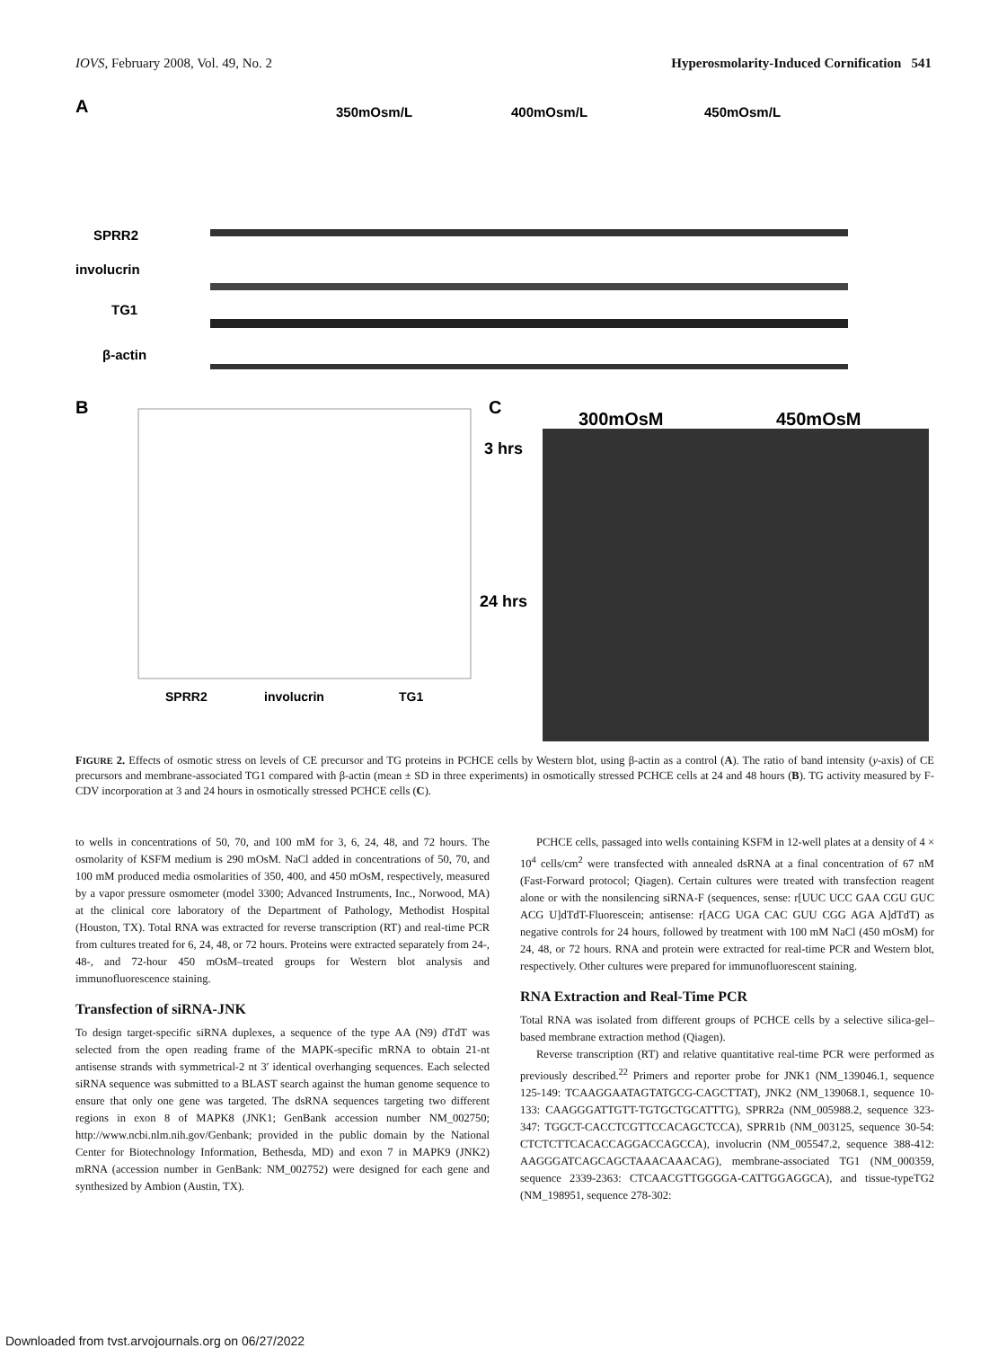IOVS, February 2008, Vol. 49, No. 2 Hyperosmolarity-Induced Cornification 541
A
350mOsm/L
400mOsm/L
450mOsm/L
SPRR2
involucrin
TG1
β-actin
B
SPRR2
involucrin
TG1
C
300mOsM
450mOsM
3 hrs
24 hrs
FIGURE 2. Effects of osmotic stress on levels of CE precursor and TG proteins in PCHCE cells by Western blot, using β-actin as a control (A). The ratio of band intensity (y-axis) of CE precursors and membrane-associated TG1 compared with β-actin (mean ± SD in three experiments) in osmotically stressed PCHCE cells at 24 and 48 hours (B). TG activity measured by F-CDV incorporation at 3 and 24 hours in osmotically stressed PCHCE cells (C).
to wells in concentrations of 50, 70, and 100 mM for 3, 6, 24, 48, and 72 hours. The osmolarity of KSFM medium is 290 mOsM. NaCl added in concentrations of 50, 70, and 100 mM produced media osmolarities of 350, 400, and 450 mOsM, respectively, measured by a vapor pressure osmometer (model 3300; Advanced Instruments, Inc., Norwood, MA) at the clinical core laboratory of the Department of Pathology, Methodist Hospital (Houston, TX). Total RNA was extracted for reverse transcription (RT) and real-time PCR from cultures treated for 6, 24, 48, or 72 hours. Proteins were extracted separately from 24-, 48-, and 72-hour 450 mOsM–treated groups for Western blot analysis and immunofluorescence staining.
Transfection of siRNA-JNK
To design target-specific siRNA duplexes, a sequence of the type AA (N9) dTdT was selected from the open reading frame of the MAPK-specific mRNA to obtain 21-nt antisense strands with symmetrical-2 nt 3′ identical overhanging sequences. Each selected siRNA sequence was submitted to a BLAST search against the human genome sequence to ensure that only one gene was targeted. The dsRNA sequences targeting two different regions in exon 8 of MAPK8 (JNK1; GenBank accession number NM_002750; http://www.ncbi.nlm.nih.gov/Genbank; provided in the public domain by the National Center for Biotechnology Information, Bethesda, MD) and exon 7 in MAPK9 (JNK2) mRNA (accession number in GenBank: NM_002752) were designed for each gene and synthesized by Ambion (Austin, TX).
PCHCE cells, passaged into wells containing KSFM in 12-well plates at a density of 4 × 10<sup>4</sup> cells/cm<sup>2</sup> were transfected with annealed dsRNA at a final concentration of 67 nM (Fast-Forward protocol; Qiagen). Certain cultures were treated with transfection reagent alone or with the nonsilencing siRNA-F (sequences, sense: r[UUC UCC GAA CGU GUC ACG U]dTdT-Fluorescein; antisense: r[ACG UGA CAC GUU CGG AGA A]dTdT) as negative controls for 24 hours, followed by treatment with 100 mM NaCl (450 mOsM) for 24, 48, or 72 hours. RNA and protein were extracted for real-time PCR and Western blot, respectively. Other cultures were prepared for immunofluorescent staining.
RNA Extraction and Real-Time PCR
Total RNA was isolated from different groups of PCHCE cells by a selective silica-gel–based membrane extraction method (Qiagen).
Reverse transcription (RT) and relative quantitative real-time PCR were performed as previously described.<sup>22</sup> Primers and reporter probe for JNK1 (NM_139046.1, sequence 125-149: TCAAGGAATAGTATGCG-CAGCTTAT), JNK2 (NM_139068.1, sequence 10-133: CAAGGGATTGTT-TGTGCTGCATTTG), SPRR2a (NM_005988.2, sequence 323-347: TGGCT-CACCTCGTTCCACAGCTCCA), SPRR1b (NM_003125, sequence 30-54: CTCTCTTCACACCAGGACCAGCCA), involucrin (NM_005547.2, sequence 388-412: AAGGGATCAGCAGCTAAACAAACAG), membrane-associated TG1 (NM_000359, sequence 2339-2363: CTCAACGTTGGGGA-CATTGGAGGCA), and tissue-typeTG2 (NM_198951, sequence 278-302:
Downloaded from tvst.arvojournals.org on 06/27/2022